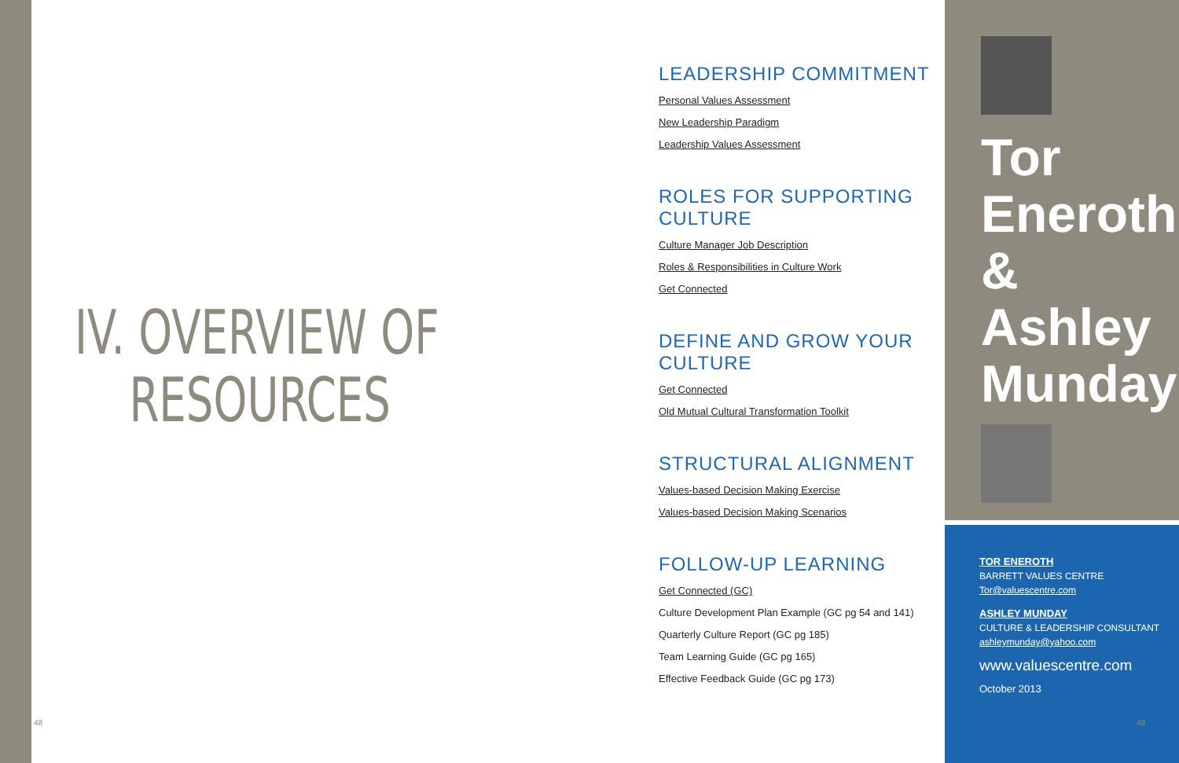IV. OVERVIEW OF
RESOURCES
LEADERSHIP COMMITMENT
Personal Values Assessment
New Leadership Paradigm
Leadership Values Assessment
ROLES FOR SUPPORTING CULTURE
Culture Manager Job Description
Roles & Responsibilities in Culture Work
Get Connected
DEFINE AND GROW YOUR CULTURE
Get Connected
Old Mutual Cultural Transformation Toolkit
STRUCTURAL ALIGNMENT
Values-based Decision Making Exercise
Values-based Decision Making Scenarios
FOLLOW-UP LEARNING
Get Connected (GC)
Culture Development Plan Example (GC pg 54 and 141)
Quarterly Culture Report (GC pg 185)
Team Learning Guide (GC pg 165)
Effective Feedback Guide (GC pg 173)
Tor
Eneroth
&
Ashley
Munday
TOR ENEROTH
BARRETT VALUES CENTRE
Tor@valuescentre.com
ASHLEY MUNDAY
CULTURE & LEADERSHIP CONSULTANT
ashleymunday@yahoo.com
www.valuescentre.com
October 2013
48 49